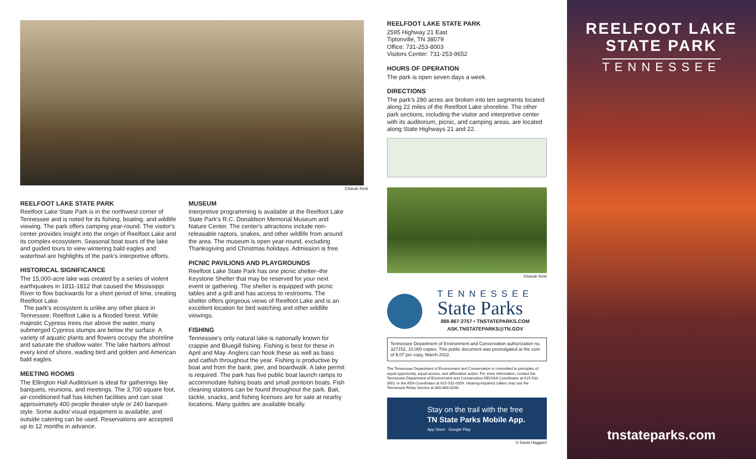©Sarah Reid
REELFOOT LAKE STATE PARK
Reelfoot Lake State Park is in the northwest corner of Tennessee and is noted for its fishing, boating, and wildlife viewing. The park offers camping year-round. The visitor's center provides insight into the origin of Reelfoot Lake and its complex ecosystem. Seasonal boat tours of the lake and guided tours to view wintering bald eagles and waterfowl are highlights of the park's interpretive efforts.
HISTORICAL SIGNIFICANCE
The 15,000-acre lake was created by a series of violent earthquakes in 1811-1812 that caused the Mississippi River to flow backwards for a short period of time, creating Reelfoot Lake.
The park's ecosystem is unlike any other place in Tennessee; Reelfoot Lake is a flooded forest. While majestic Cypress trees rise above the water, many submerged Cypress stumps are below the surface. A variety of aquatic plants and flowers occupy the shoreline and saturate the shallow water. The lake harbors almost every kind of shore, wading bird and golden and American bald eagles.
MEETING ROOMS
The Ellington Hall Auditorium is ideal for gatherings like banquets, reunions, and meetings. The 3,700 square foot, air-conditioned hall has kitchen facilities and can seat approximately 400 people theater-style or 240 banquet-style. Some audio/ visual equipment is available, and outside catering can be used. Reservations are accepted up to 12 months in advance.
MUSEUM
Interpretive programming is available at the Reelfoot Lake State Park's R.C. Donaldson Memorial Museum and Nature Center. The center's attractions include non-releasable raptors, snakes, and other wildlife from around the area. The museum is open year-round, excluding Thanksgiving and Christmas holidays. Admission is free.
PICNIC PAVILIONS AND PLAYGROUNDS
Reelfoot Lake State Park has one picnic shelter–the Keystone Shelter that may be reserved for your next event or gathering. The shelter is equipped with picnic tables and a grill and has access to restrooms. The shelter offers gorgeous views of Reelfoot Lake and is an excellent location for bird watching and other wildlife viewings.
FISHING
Tennessee's only natural lake is nationally known for crappie and Bluegill fishing. Fishing is best for these in April and May. Anglers can hook these as well as bass and catfish throughout the year. Fishing is productive by boat and from the bank, pier, and boardwalk. A lake permit is required. The park has five public boat launch ramps to accommodate fishing boats and small pontoon boats. Fish cleaning stations can be found throughout the park. Bait, tackle, snacks, and fishing licenses are for sale at nearby locations. Many guides are available locally.
REELFOOT LAKE STATE PARK
2595 Highway 21 East
Tiptonville, TN 38079
Office: 731-253-8003
Visitors Center: 731-253-9652
HOURS OF OPERATION
The park is open seven days a week.
DIRECTIONS
The park's 280 acres are broken into ten segments located along 22 miles of the Reelfoot Lake shoreline. The other park sections, including the visitor and interpretive center with its auditorium, picnic, and camping areas, are located along State Highways 21 and 22.
©Sarah Reid
TENNESSEE
State Parks
888-867-2757 • TNSTATEPARKS.COM
ASK.TNSTATEPARKS@TN.GOV
Tennessee Department of Environment and Conservation authorization no. 327152, 10,000 copies. This public document was promulgated at the cost of $.07 per copy, March 2022.
The Tennessee Department of Environment and Conservation is committed to principles of equal opportunity, equal access, and affirmative action. For more information, contact the Tennessee Department of Environment and Conservation EEO/AA Coordinator at 615-532-0001 or the ADA Coordinator at 615-532-0059. Hearing-impaired callers may use the Tennessee Relay Service at 800-848-0298.
Stay on the trail with the free
TN State Parks Mobile App.
App Store Google Play
© David Haggard
REELFOOT LAKE
STATE PARK
TENNESSEE
tnstateparks.com